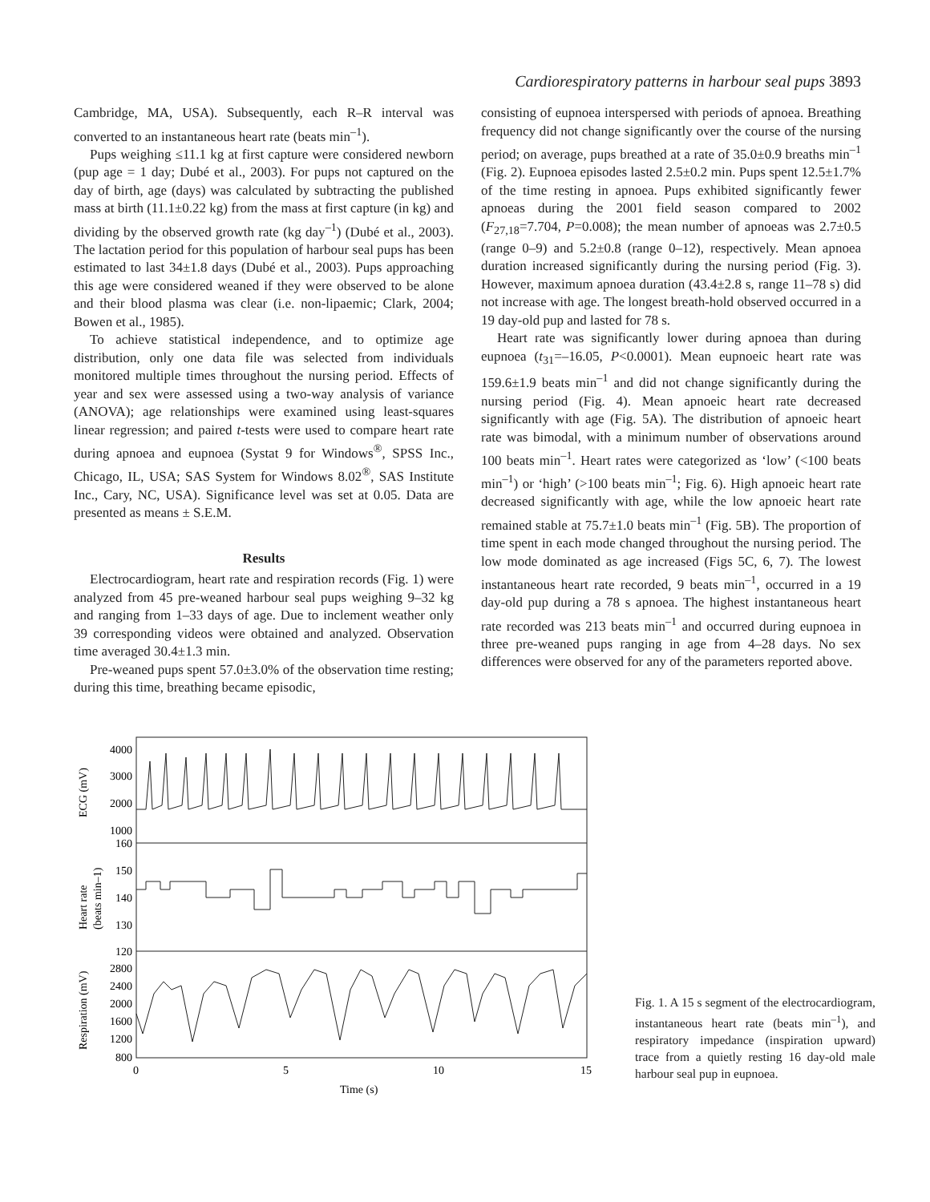Cardiorespiratory patterns in harbour seal pups 3893
Cambridge, MA, USA). Subsequently, each R–R interval was converted to an instantaneous heart rate (beats min<sup>–1</sup>).
Pups weighing ≤11.1 kg at first capture were considered newborn (pup age = 1 day; Dubé et al., 2003). For pups not captured on the day of birth, age (days) was calculated by subtracting the published mass at birth (11.1±0.22 kg) from the mass at first capture (in kg) and dividing by the observed growth rate (kg day<sup>–1</sup>) (Dubé et al., 2003). The lactation period for this population of harbour seal pups has been estimated to last 34±1.8 days (Dubé et al., 2003). Pups approaching this age were considered weaned if they were observed to be alone and their blood plasma was clear (i.e. non-lipaemic; Clark, 2004; Bowen et al., 1985).
To achieve statistical independence, and to optimize age distribution, only one data file was selected from individuals monitored multiple times throughout the nursing period. Effects of year and sex were assessed using a two-way analysis of variance (ANOVA); age relationships were examined using least-squares linear regression; and paired t-tests were used to compare heart rate during apnoea and eupnoea (Systat 9 for Windows<sup>®</sup>, SPSS Inc., Chicago, IL, USA; SAS System for Windows 8.02<sup>®</sup>, SAS Institute Inc., Cary, NC, USA). Significance level was set at 0.05. Data are presented as means ± S.E.M.
Results
Electrocardiogram, heart rate and respiration records (Fig. 1) were analyzed from 45 pre-weaned harbour seal pups weighing 9–32 kg and ranging from 1–33 days of age. Due to inclement weather only 39 corresponding videos were obtained and analyzed. Observation time averaged 30.4±1.3 min.
Pre-weaned pups spent 57.0±3.0% of the observation time resting; during this time, breathing became episodic,
consisting of eupnoea interspersed with periods of apnoea. Breathing frequency did not change significantly over the course of the nursing period; on average, pups breathed at a rate of 35.0±0.9 breaths min<sup>–1</sup> (Fig. 2). Eupnoea episodes lasted 2.5±0.2 min. Pups spent 12.5±1.7% of the time resting in apnoea. Pups exhibited significantly fewer apnoeas during the 2001 field season compared to 2002 (F<sub>27,18</sub>=7.704, P=0.008); the mean number of apnoeas was 2.7±0.5 (range 0–9) and 5.2±0.8 (range 0–12), respectively. Mean apnoea duration increased significantly during the nursing period (Fig. 3). However, maximum apnoea duration (43.4±2.8 s, range 11–78 s) did not increase with age. The longest breath-hold observed occurred in a 19 day-old pup and lasted for 78 s.
Heart rate was significantly lower during apnoea than during eupnoea (t<sub>31</sub>=–16.05, P<0.0001). Mean eupnoeic heart rate was 159.6±1.9 beats min<sup>–1</sup> and did not change significantly during the nursing period (Fig. 4). Mean apnoeic heart rate decreased significantly with age (Fig. 5A). The distribution of apnoeic heart rate was bimodal, with a minimum number of observations around 100 beats min<sup>–1</sup>. Heart rates were categorized as ‘low’ (<100 beats min<sup>–1</sup>) or ‘high’ (>100 beats min<sup>–1</sup>; Fig. 6). High apnoeic heart rate decreased significantly with age, while the low apnoeic heart rate remained stable at 75.7±1.0 beats min<sup>–1</sup> (Fig. 5B). The proportion of time spent in each mode changed throughout the nursing period. The low mode dominated as age increased (Figs 5C, 6, 7). The lowest instantaneous heart rate recorded, 9 beats min<sup>–1</sup>, occurred in a 19 day-old pup during a 78 s apnoea. The highest instantaneous heart rate recorded was 213 beats min<sup>–1</sup> and occurred during eupnoea in three pre-weaned pups ranging in age from 4–28 days. No sex differences were observed for any of the parameters reported above.
4000
3000
2000
1000
160
150
140
130
120
2800
2400
2000
1600
1200
800
0
5
10
15
Time (s)
ECG (mV)
Heart rate
(beats min–1)
Respiration (mV)
Fig. 1. A 15 s segment of the electrocardiogram, instantaneous heart rate (beats min<sup>–1</sup>), and respiratory impedance (inspiration upward) trace from a quietly resting 16 day-old male harbour seal pup in eupnoea.